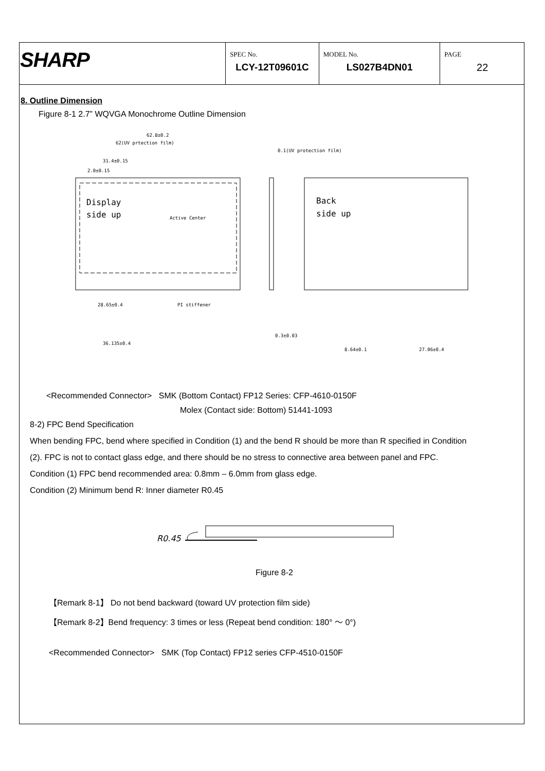SHARP
SPEC No.
LCY-12T09601C
MODEL No.
LS027B4DN01
PAGE
22
8. Outline Dimension
Figure 8-1 2.7” WQVGA Monochrome Outline Dimension
Display
side up
Back
side up
Active Center
62.8±0.2
62(UV prtection film)
0.1(UV protection film)
31.4±0.15
2.0±0.15
PI stiffener
28.65±0.4
36.135±0.4
8.64±0.1
27.06±0.4
0.3±0.03
<Recommended Connector> SMK (Bottom Contact) FP12 Series: CFP-4610-0150F
Molex (Contact side: Bottom) 51441-1093
8-2) FPC Bend Specification
When bending FPC, bend where specified in Condition (1) and the bend R should be more than R specified in Condition
(2). FPC is not to contact glass edge, and there should be no stress to connective area between panel and FPC.
Condition (1) FPC bend recommended area: 0.8mm – 6.0mm from glass edge.
Condition (2) Minimum bend R: Inner diameter R0.45
R0.45
Figure 8-2
【Remark 8-1】 Do not bend backward (toward UV protection film side)
【Remark 8-2】Bend frequency: 3 times or less (Repeat bend condition: 180° ～ 0°)
<Recommended Connector> SMK (Top Contact) FP12 series CFP-4510-0150F